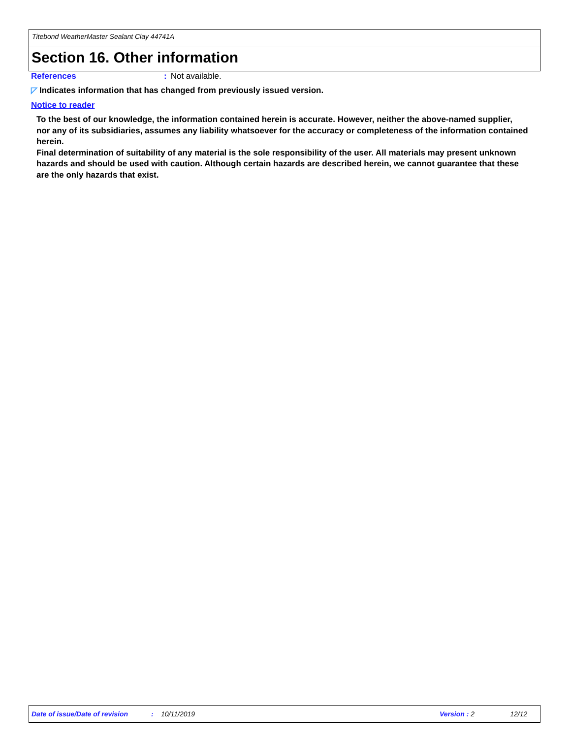Titebond WeatherMaster Sealant Clay 44741A
Section 16. Other information
References: Not available.
◸ Indicates information that has changed from previously issued version.
Notice to reader
To the best of our knowledge, the information contained herein is accurate. However, neither the above-named supplier, nor any of its subsidiaries, assumes any liability whatsoever for the accuracy or completeness of the information contained herein.
Final determination of suitability of any material is the sole responsibility of the user. All materials may present unknown hazards and should be used with caution. Although certain hazards are described herein, we cannot guarantee that these are the only hazards that exist.
Date of issue/Date of revision: 10/11/2019 Version : 2 12/12